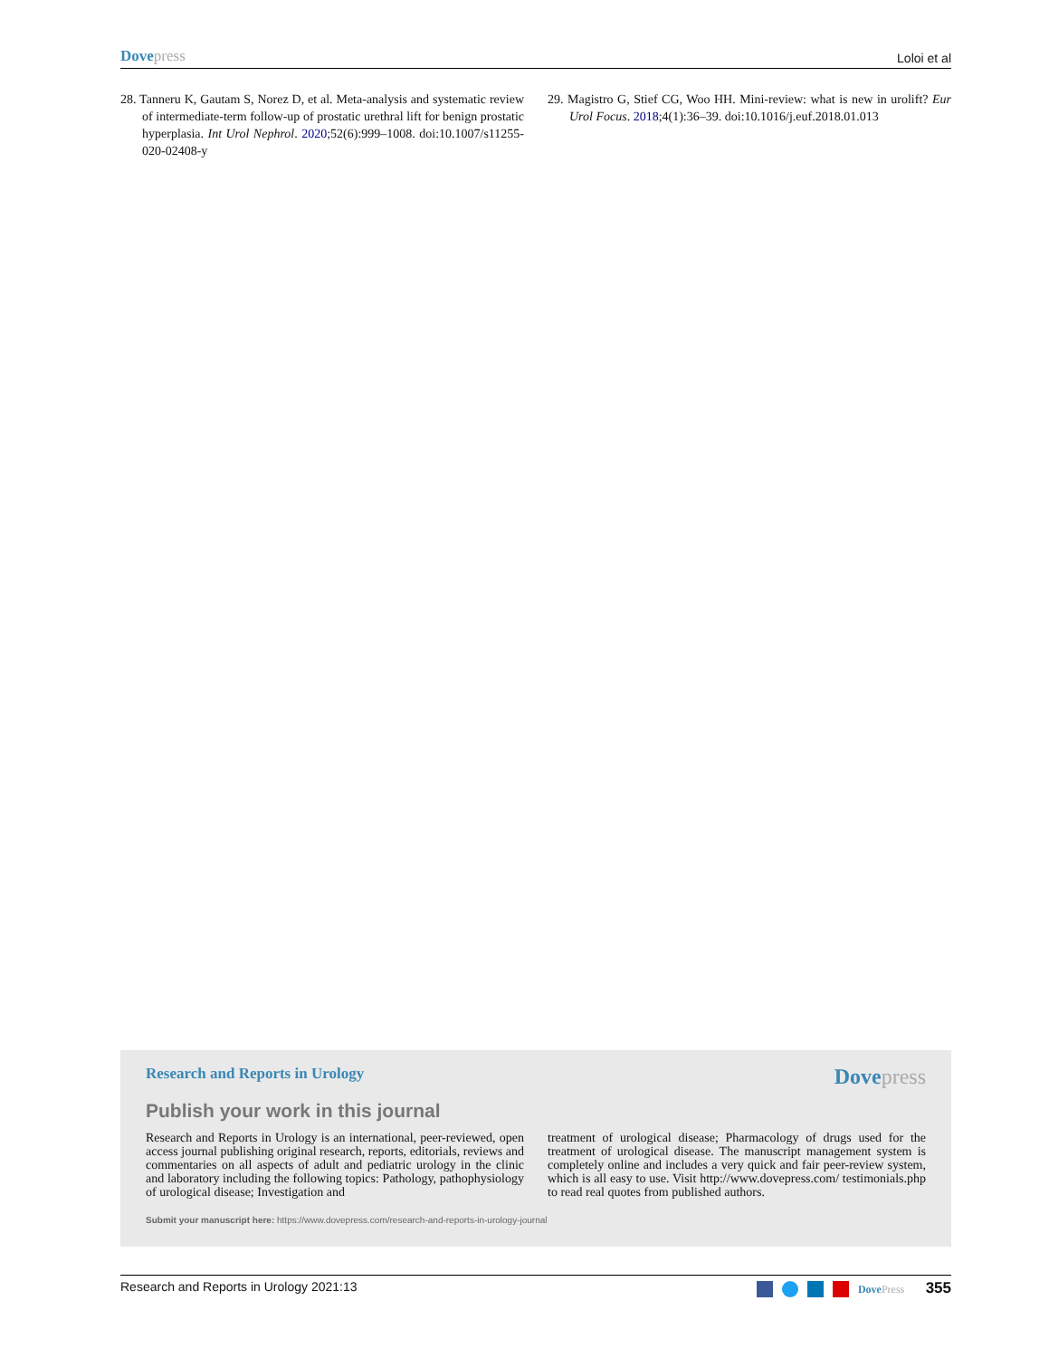Dovepress Loloi et al
28. Tanneru K, Gautam S, Norez D, et al. Meta-analysis and systematic review of intermediate-term follow-up of prostatic urethral lift for benign prostatic hyperplasia. Int Urol Nephrol. 2020;52(6):999–1008. doi:10.1007/s11255-020-02408-y
29. Magistro G, Stief CG, Woo HH. Mini-review: what is new in urolift? Eur Urol Focus. 2018;4(1):36–39. doi:10.1016/j.euf.2018.01.013
Research and Reports in Urology Dovepress
Publish your work in this journal
Research and Reports in Urology is an international, peer-reviewed, open access journal publishing original research, reports, editorials, reviews and commentaries on all aspects of adult and pediatric urology in the clinic and laboratory including the following topics: Pathology, pathophysiology of urological disease; Investigation and
treatment of urological disease; Pharmacology of drugs used for the treatment of urological disease. The manuscript management system is completely online and includes a very quick and fair peer-review system, which is all easy to use. Visit http://www.dovepress.com/ testimonials.php to read real quotes from published authors.
Submit your manuscript here: https://www.dovepress.com/research-and-reports-in-urology-journal
Research and Reports in Urology 2021:13 DovePress 355